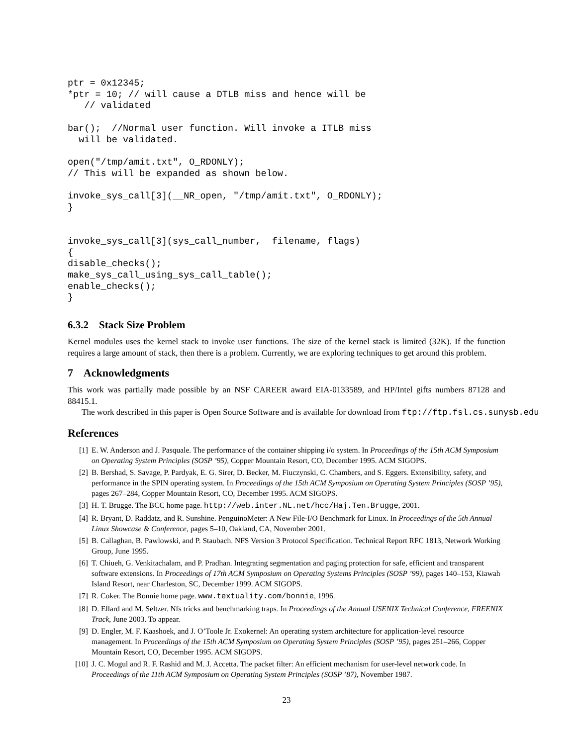ptr = 0x12345;
*ptr = 10; // will cause a DTLB miss and hence will be
   // validated

bar();  //Normal user function. Will invoke a ITLB miss
  will be validated.

open("/tmp/amit.txt", O_RDONLY);
// This will be expanded as shown below.

invoke_sys_call[3](__NR_open, "/tmp/amit.txt", O_RDONLY);
}


invoke_sys_call[3](sys_call_number,  filename, flags)
{
disable_checks();
make_sys_call_using_sys_call_table();
enable_checks();
}
6.3.2 Stack Size Problem
Kernel modules uses the kernel stack to invoke user functions. The size of the kernel stack is limited (32K). If the function requires a large amount of stack, then there is a problem. Currently, we are exploring techniques to get around this problem.
7 Acknowledgments
This work was partially made possible by an NSF CAREER award EIA-0133589, and HP/Intel gifts numbers 87128 and 88415.1.
The work described in this paper is Open Source Software and is available for download from ftp://ftp.fsl.cs.sunysb.edu
References
[1] E. W. Anderson and J. Pasquale. The performance of the container shipping i/o system. In Proceedings of the 15th ACM Symposium on Operating System Principles (SOSP ’95), Copper Mountain Resort, CO, December 1995. ACM SIGOPS.
[2] B. Bershad, S. Savage, P. Pardyak, E. G. Sirer, D. Becker, M. Fiuczynski, C. Chambers, and S. Eggers. Extensibility, safety, and performance in the SPIN operating system. In Proceedings of the 15th ACM Symposium on Operating System Principles (SOSP ’95), pages 267–284, Copper Mountain Resort, CO, December 1995. ACM SIGOPS.
[3] H. T. Brugge. The BCC home page. http://web.inter.NL.net/hcc/Haj.Ten.Brugge, 2001.
[4] R. Bryant, D. Raddatz, and R. Sunshine. PenguinoMeter: A New File-I/O Benchmark for Linux. In Proceedings of the 5th Annual Linux Showcase & Conference, pages 5–10, Oakland, CA, November 2001.
[5] B. Callaghan, B. Pawlowski, and P. Staubach. NFS Version 3 Protocol Specification. Technical Report RFC 1813, Network Working Group, June 1995.
[6] T. Chiueh, G. Venkitachalam, and P. Pradhan. Integrating segmentation and paging protection for safe, efficient and transparent software extensions. In Proceedings of 17th ACM Symposium on Operating Systems Principles (SOSP ’99), pages 140–153, Kiawah Island Resort, near Charleston, SC, December 1999. ACM SIGOPS.
[7] R. Coker. The Bonnie home page. www.textuality.com/bonnie, 1996.
[8] D. Ellard and M. Seltzer. Nfs tricks and benchmarking traps. In Proceedings of the Annual USENIX Technical Conference, FREENIX Track, June 2003. To appear.
[9] D. Engler, M. F. Kaashoek, and J. O’Toole Jr. Exokernel: An operating system architecture for application-level resource management. In Proceedings of the 15th ACM Symposium on Operating System Principles (SOSP ’95), pages 251–266, Copper Mountain Resort, CO, December 1995. ACM SIGOPS.
[10] J. C. Mogul and R. F. Rashid and M. J. Accetta. The packet filter: An efficient mechanism for user-level network code. In Proceedings of the 11th ACM Symposium on Operating System Principles (SOSP ’87), November 1987.
23